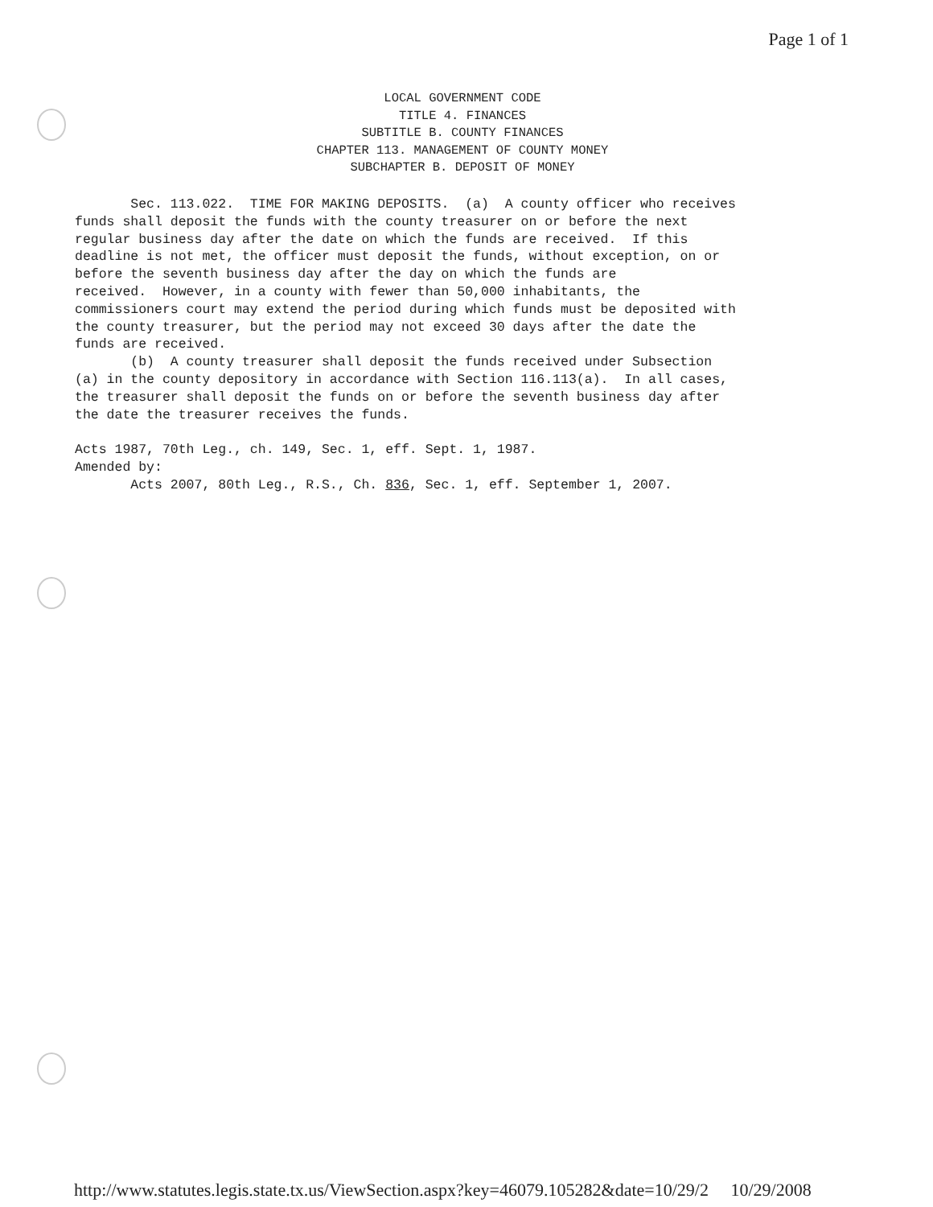Page 1 of 1
LOCAL GOVERNMENT CODE
TITLE 4. FINANCES
SUBTITLE B. COUNTY FINANCES
CHAPTER 113. MANAGEMENT OF COUNTY MONEY
SUBCHAPTER B. DEPOSIT OF MONEY
Sec. 113.022. TIME FOR MAKING DEPOSITS. (a) A county officer who receives funds shall deposit the funds with the county treasurer on or before the next regular business day after the date on which the funds are received. If this deadline is not met, the officer must deposit the funds, without exception, on or before the seventh business day after the day on which the funds are received. However, in a county with fewer than 50,000 inhabitants, the commissioners court may extend the period during which funds must be deposited with the county treasurer, but the period may not exceed 30 days after the date the funds are received. (b) A county treasurer shall deposit the funds received under Subsection (a) in the county depository in accordance with Section 116.113(a). In all cases, the treasurer shall deposit the funds on or before the seventh business day after the date the treasurer receives the funds. Acts 1987, 70th Leg., ch. 149, Sec. 1, eff. Sept. 1, 1987. Amended by: Acts 2007, 80th Leg., R.S., Ch. 836, Sec. 1, eff. September 1, 2007.
http://www.statutes.legis.state.tx.us/ViewSection.aspx?key=46079.105282&date=10/29/2 10/29/2008